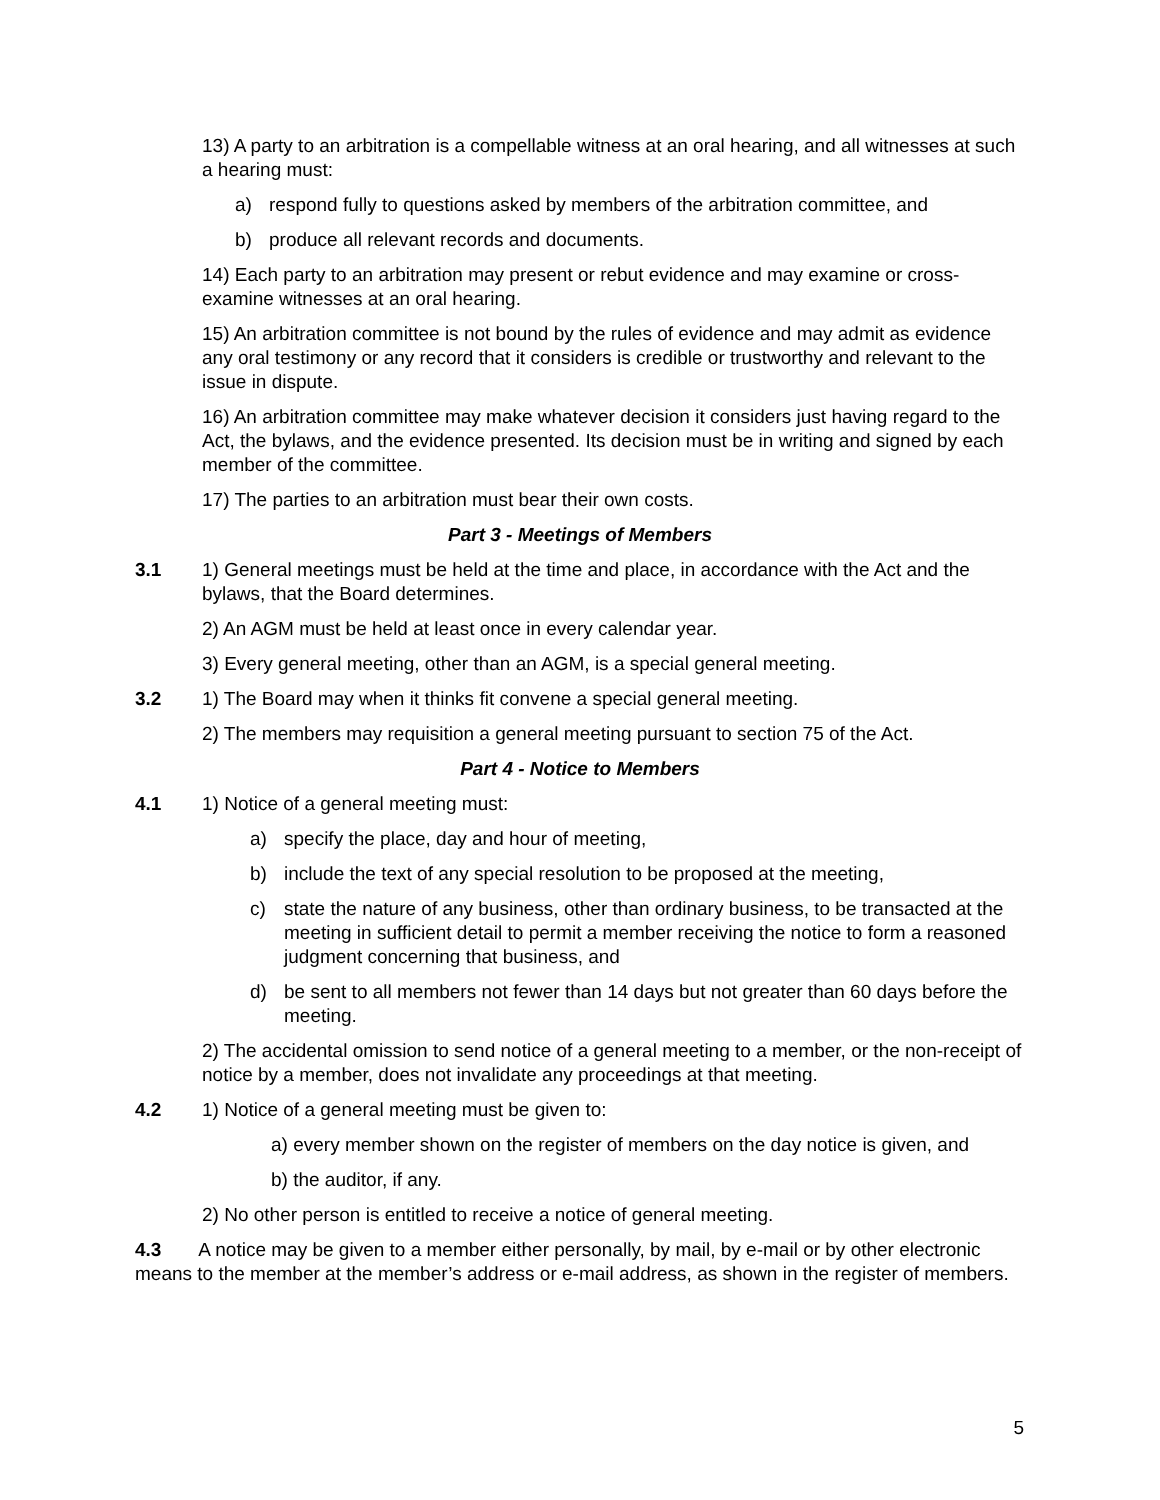13) A party to an arbitration is a compellable witness at an oral hearing, and all witnesses at such a hearing must:
a) respond fully to questions asked by members of the arbitration committee, and
b) produce all relevant records and documents.
14) Each party to an arbitration may present or rebut evidence and may examine or cross-examine witnesses at an oral hearing.
15) An arbitration committee is not bound by the rules of evidence and may admit as evidence any oral testimony or any record that it considers is credible or trustworthy and relevant to the issue in dispute.
16) An arbitration committee may make whatever decision it considers just having regard to the Act, the bylaws, and the evidence presented. Its decision must be in writing and signed by each member of the committee.
17) The parties to an arbitration must bear their own costs.
Part 3 - Meetings of Members
3.1 1) General meetings must be held at the time and place, in accordance with the Act and the bylaws, that the Board determines.
2) An AGM must be held at least once in every calendar year.
3) Every general meeting, other than an AGM, is a special general meeting.
3.2 1) The Board may when it thinks fit convene a special general meeting.
2) The members may requisition a general meeting pursuant to section 75 of the Act.
Part 4 - Notice to Members
4.1 1) Notice of a general meeting must:
a) specify the place, day and hour of meeting,
b) include the text of any special resolution to be proposed at the meeting,
c) state the nature of any business, other than ordinary business, to be transacted at the meeting in sufficient detail to permit a member receiving the notice to form a reasoned judgment concerning that business, and
d) be sent to all members not fewer than 14 days but not greater than 60 days before the meeting.
2) The accidental omission to send notice of a general meeting to a member, or the non-receipt of notice by a member, does not invalidate any proceedings at that meeting.
4.2 1) Notice of a general meeting must be given to:
a) every member shown on the register of members on the day notice is given, and
b) the auditor, if any.
2) No other person is entitled to receive a notice of general meeting.
4.3 A notice may be given to a member either personally, by mail, by e-mail or by other electronic means to the member at the member’s address or e-mail address, as shown in the register of members.
5